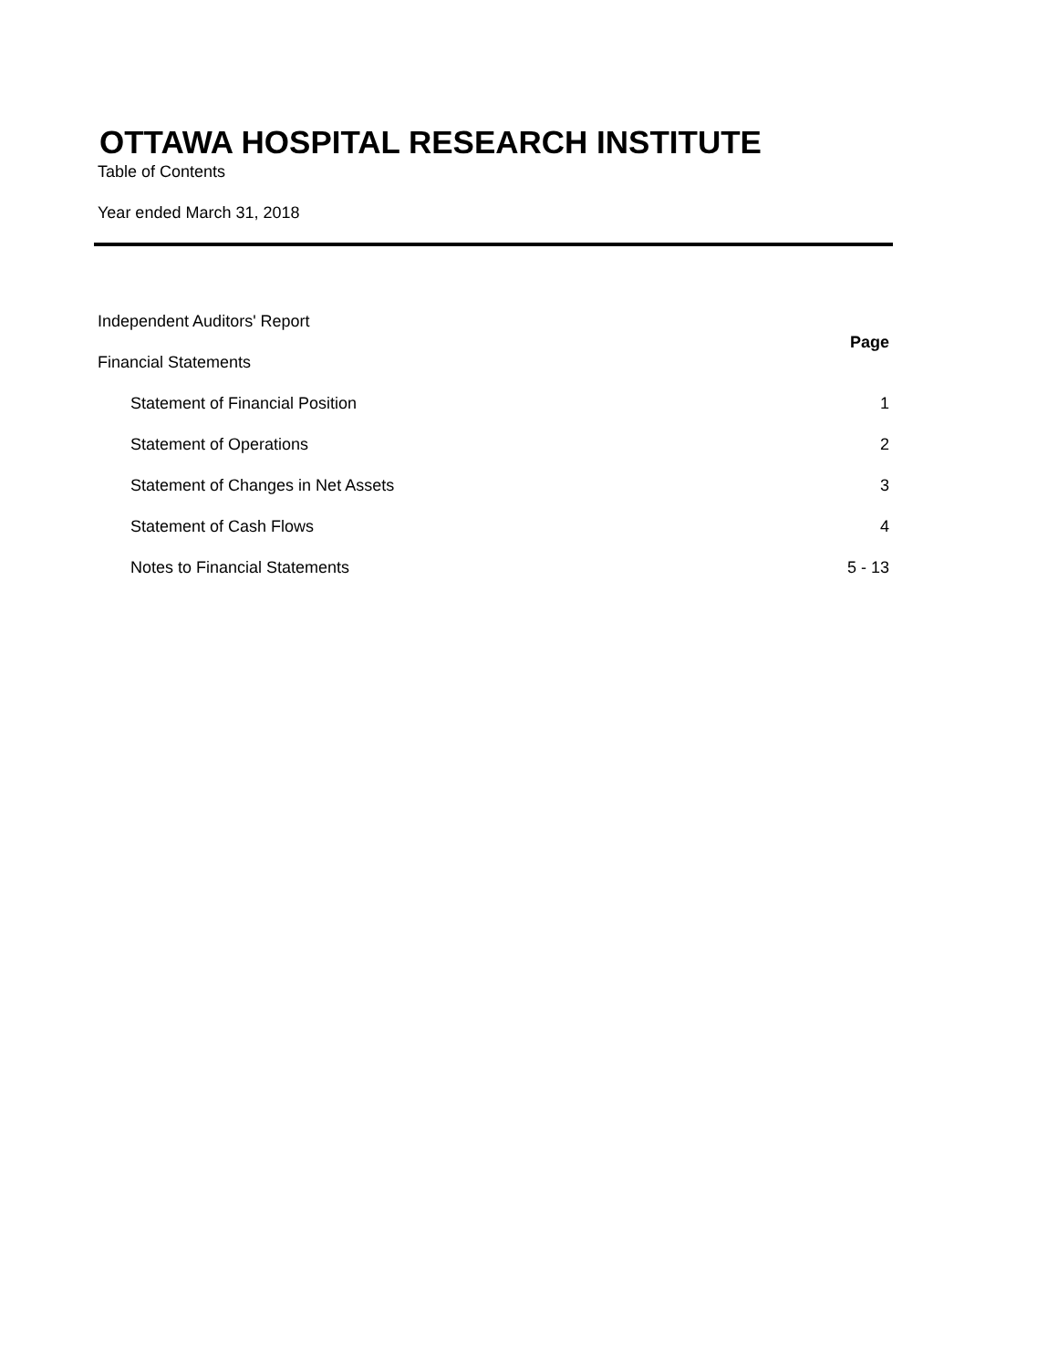OTTAWA HOSPITAL RESEARCH INSTITUTE
Table of Contents
Year ended March 31, 2018
Independent Auditors' Report
Financial Statements Page
Statement of Financial Position 1
Statement of Operations 2
Statement of Changes in Net Assets 3
Statement of Cash Flows 4
Notes to Financial Statements 5 - 13